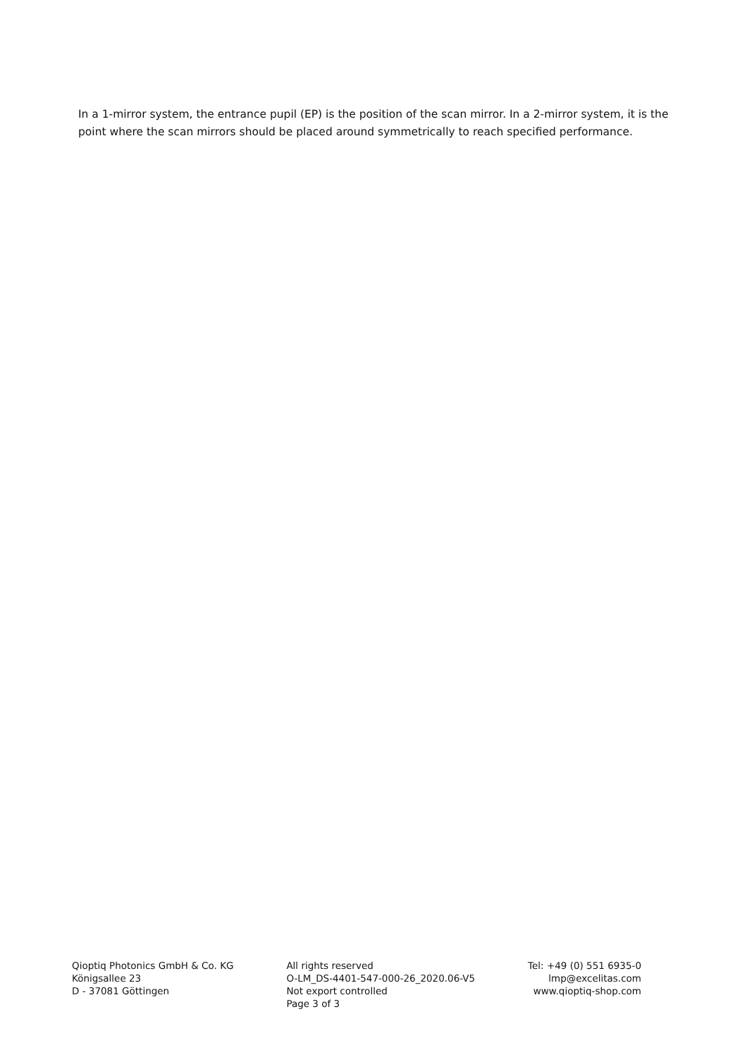In a 1-mirror system, the entrance pupil (EP) is the position of the scan mirror. In a 2-mirror system, it is the point where the scan mirrors should be placed around symmetrically to reach specified performance.
Qioptiq Photonics GmbH & Co. KG
Königsallee 23
D - 37081 Göttingen
All rights reserved
O-LM_DS-4401-547-000-26_2020.06-V5
Not export controlled
Page 3 of 3
Tel: +49 (0) 551 6935-0
lmp@excelitas.com
www.qioptiq-shop.com